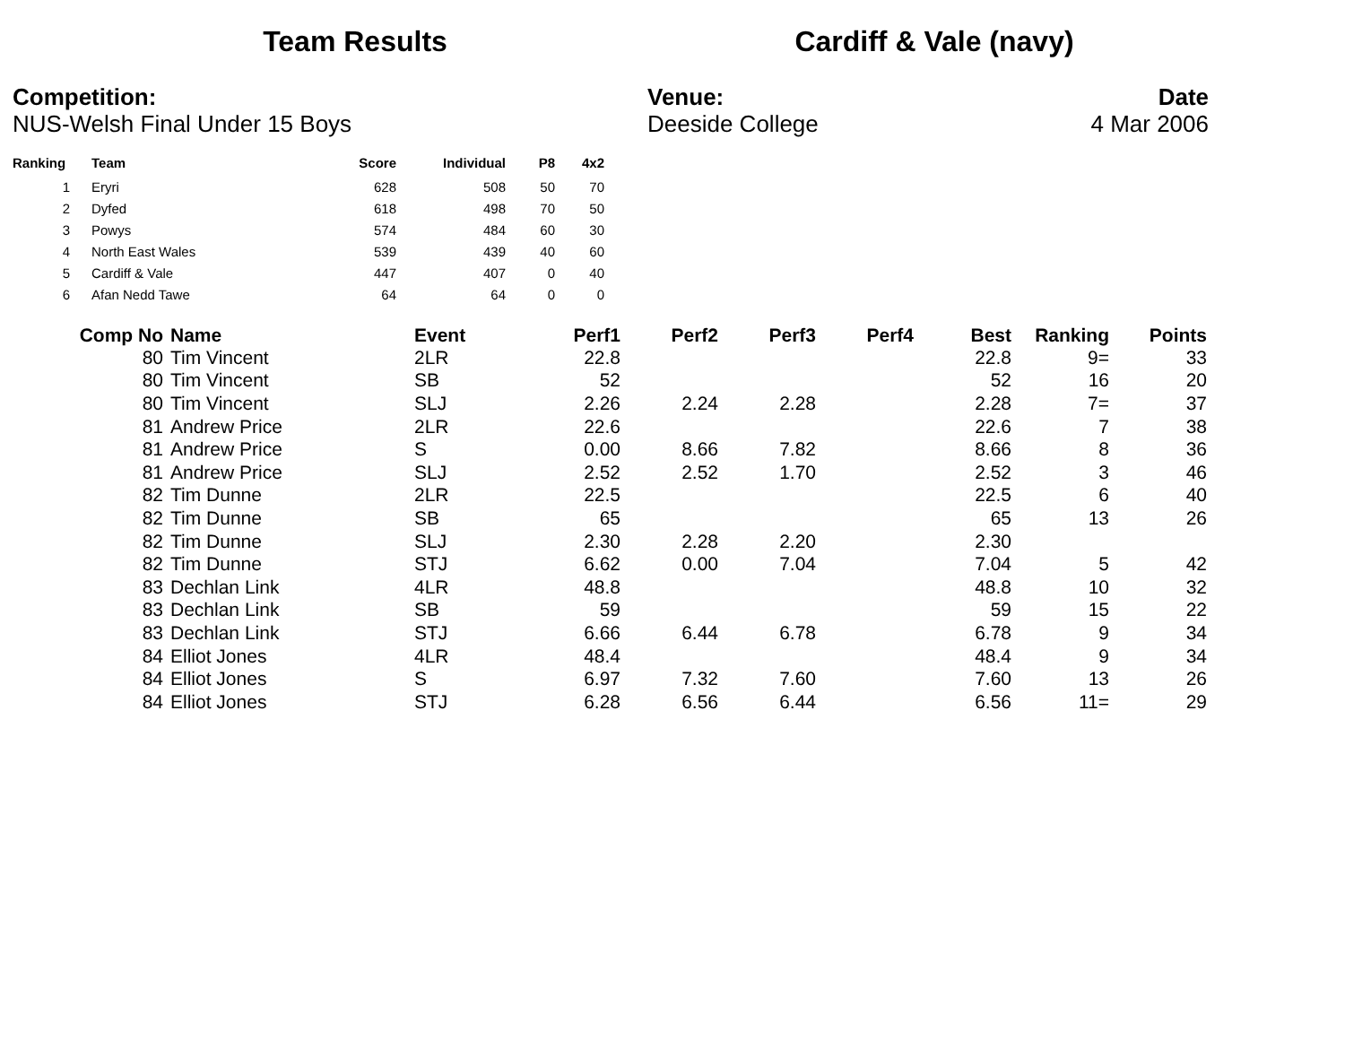Team Results Cardiff & Vale (navy)
Competition:
NUS-Welsh Final Under 15 Boys
Venue:
Deeside College
Date
4 Mar 2006
| Ranking | Team | Score | Individual | P8 | 4x2 |
| --- | --- | --- | --- | --- | --- |
| 1 | Eryri | 628 | 508 | 50 | 70 |
| 2 | Dyfed | 618 | 498 | 70 | 50 |
| 3 | Powys | 574 | 484 | 60 | 30 |
| 4 | North East Wales | 539 | 439 | 40 | 60 |
| 5 | Cardiff & Vale | 447 | 407 | 0 | 40 |
| 6 | Afan Nedd Tawe | 64 | 64 | 0 | 0 |
| Comp No | Name | Event | Perf1 | Perf2 | Perf3 | Perf4 | Best | Ranking | Points |
| --- | --- | --- | --- | --- | --- | --- | --- | --- | --- |
| 80 | Tim Vincent | 2LR | 22.8 | | | | 22.8 | 9= | 33 |
| 80 | Tim Vincent | SB | 52 | | | | 52 | 16 | 20 |
| 80 | Tim Vincent | SLJ | 2.26 | 2.24 | 2.28 | | 2.28 | 7= | 37 |
| 81 | Andrew Price | 2LR | 22.6 | | | | 22.6 | 7 | 38 |
| 81 | Andrew Price | S | 0.00 | 8.66 | 7.82 | | 8.66 | 8 | 36 |
| 81 | Andrew Price | SLJ | 2.52 | 2.52 | 1.70 | | 2.52 | 3 | 46 |
| 82 | Tim Dunne | 2LR | 22.5 | | | | 22.5 | 6 | 40 |
| 82 | Tim Dunne | SB | 65 | | | | 65 | 13 | 26 |
| 82 | Tim Dunne | SLJ | 2.30 | 2.28 | 2.20 | | 2.30 | | |
| 82 | Tim Dunne | STJ | 6.62 | 0.00 | 7.04 | | 7.04 | 5 | 42 |
| 83 | Dechlan Link | 4LR | 48.8 | | | | 48.8 | 10 | 32 |
| 83 | Dechlan Link | SB | 59 | | | | 59 | 15 | 22 |
| 83 | Dechlan Link | STJ | 6.66 | 6.44 | 6.78 | | 6.78 | 9 | 34 |
| 84 | Elliot Jones | 4LR | 48.4 | | | | 48.4 | 9 | 34 |
| 84 | Elliot Jones | S | 6.97 | 7.32 | 7.60 | | 7.60 | 13 | 26 |
| 84 | Elliot Jones | STJ | 6.28 | 6.56 | 6.44 | | 6.56 | 11= | 29 |